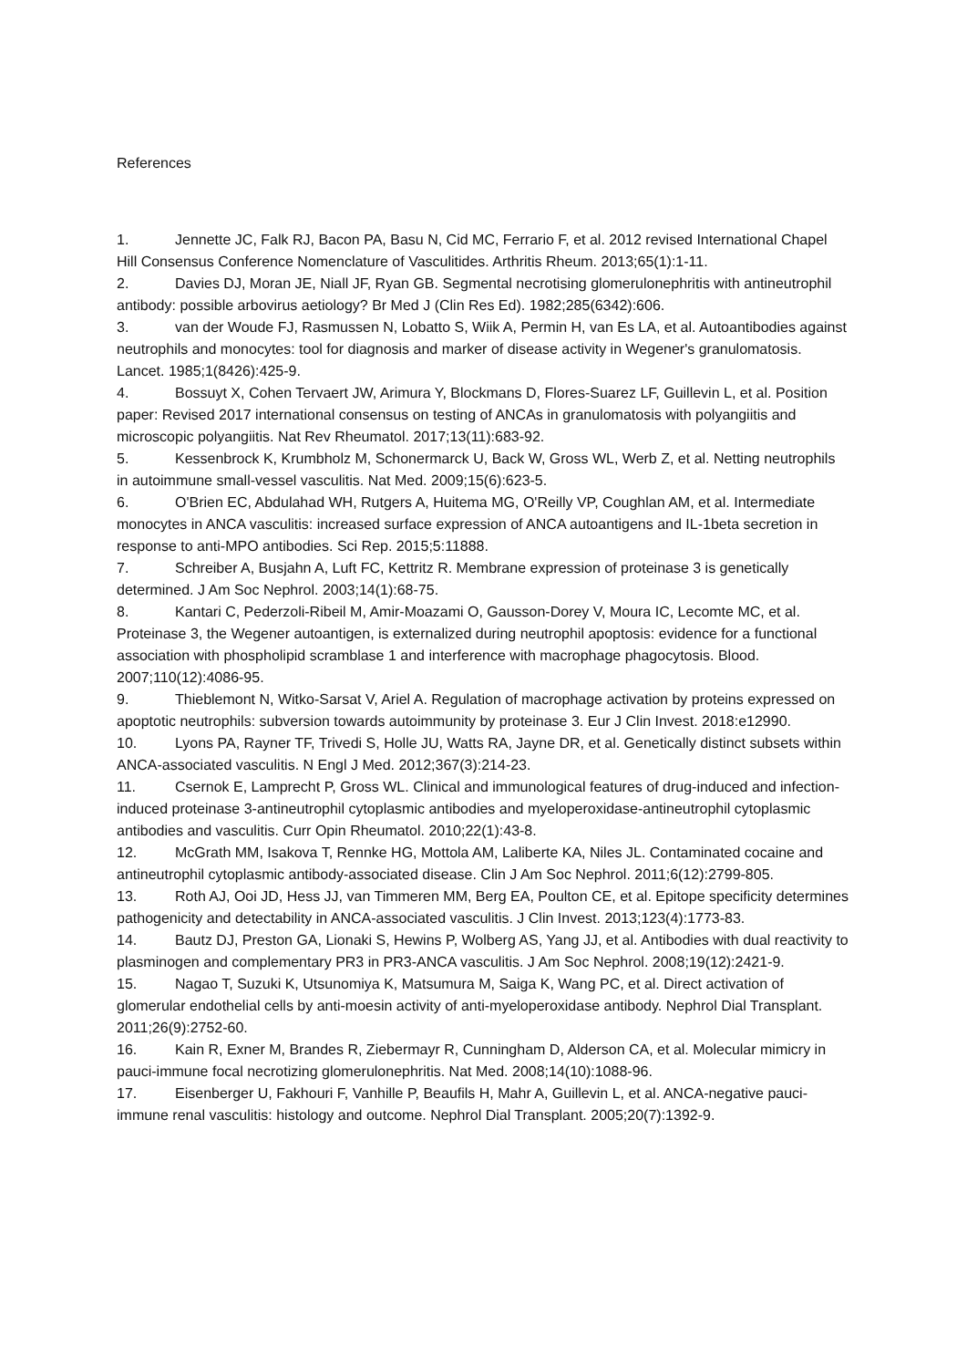References
1. Jennette JC, Falk RJ, Bacon PA, Basu N, Cid MC, Ferrario F, et al. 2012 revised International Chapel Hill Consensus Conference Nomenclature of Vasculitides. Arthritis Rheum. 2013;65(1):1-11.
2. Davies DJ, Moran JE, Niall JF, Ryan GB. Segmental necrotising glomerulonephritis with antineutrophil antibody: possible arbovirus aetiology? Br Med J (Clin Res Ed). 1982;285(6342):606.
3. van der Woude FJ, Rasmussen N, Lobatto S, Wiik A, Permin H, van Es LA, et al. Autoantibodies against neutrophils and monocytes: tool for diagnosis and marker of disease activity in Wegener's granulomatosis. Lancet. 1985;1(8426):425-9.
4. Bossuyt X, Cohen Tervaert JW, Arimura Y, Blockmans D, Flores-Suarez LF, Guillevin L, et al. Position paper: Revised 2017 international consensus on testing of ANCAs in granulomatosis with polyangiitis and microscopic polyangiitis. Nat Rev Rheumatol. 2017;13(11):683-92.
5. Kessenbrock K, Krumbholz M, Schonermarck U, Back W, Gross WL, Werb Z, et al. Netting neutrophils in autoimmune small-vessel vasculitis. Nat Med. 2009;15(6):623-5.
6. O'Brien EC, Abdulahad WH, Rutgers A, Huitema MG, O'Reilly VP, Coughlan AM, et al. Intermediate monocytes in ANCA vasculitis: increased surface expression of ANCA autoantigens and IL-1beta secretion in response to anti-MPO antibodies. Sci Rep. 2015;5:11888.
7. Schreiber A, Busjahn A, Luft FC, Kettritz R. Membrane expression of proteinase 3 is genetically determined. J Am Soc Nephrol. 2003;14(1):68-75.
8. Kantari C, Pederzoli-Ribeil M, Amir-Moazami O, Gausson-Dorey V, Moura IC, Lecomte MC, et al. Proteinase 3, the Wegener autoantigen, is externalized during neutrophil apoptosis: evidence for a functional association with phospholipid scramblase 1 and interference with macrophage phagocytosis. Blood. 2007;110(12):4086-95.
9. Thieblemont N, Witko-Sarsat V, Ariel A. Regulation of macrophage activation by proteins expressed on apoptotic neutrophils: subversion towards autoimmunity by proteinase 3. Eur J Clin Invest. 2018:e12990.
10. Lyons PA, Rayner TF, Trivedi S, Holle JU, Watts RA, Jayne DR, et al. Genetically distinct subsets within ANCA-associated vasculitis. N Engl J Med. 2012;367(3):214-23.
11. Csernok E, Lamprecht P, Gross WL. Clinical and immunological features of drug-induced and infection-induced proteinase 3-antineutrophil cytoplasmic antibodies and myeloperoxidase-antineutrophil cytoplasmic antibodies and vasculitis. Curr Opin Rheumatol. 2010;22(1):43-8.
12. McGrath MM, Isakova T, Rennke HG, Mottola AM, Laliberte KA, Niles JL. Contaminated cocaine and antineutrophil cytoplasmic antibody-associated disease. Clin J Am Soc Nephrol. 2011;6(12):2799-805.
13. Roth AJ, Ooi JD, Hess JJ, van Timmeren MM, Berg EA, Poulton CE, et al. Epitope specificity determines pathogenicity and detectability in ANCA-associated vasculitis. J Clin Invest. 2013;123(4):1773-83.
14. Bautz DJ, Preston GA, Lionaki S, Hewins P, Wolberg AS, Yang JJ, et al. Antibodies with dual reactivity to plasminogen and complementary PR3 in PR3-ANCA vasculitis. J Am Soc Nephrol. 2008;19(12):2421-9.
15. Nagao T, Suzuki K, Utsunomiya K, Matsumura M, Saiga K, Wang PC, et al. Direct activation of glomerular endothelial cells by anti-moesin activity of anti-myeloperoxidase antibody. Nephrol Dial Transplant. 2011;26(9):2752-60.
16. Kain R, Exner M, Brandes R, Ziebermayr R, Cunningham D, Alderson CA, et al. Molecular mimicry in pauci-immune focal necrotizing glomerulonephritis. Nat Med. 2008;14(10):1088-96.
17. Eisenberger U, Fakhouri F, Vanhille P, Beaufils H, Mahr A, Guillevin L, et al. ANCA-negative pauci-immune renal vasculitis: histology and outcome. Nephrol Dial Transplant. 2005;20(7):1392-9.